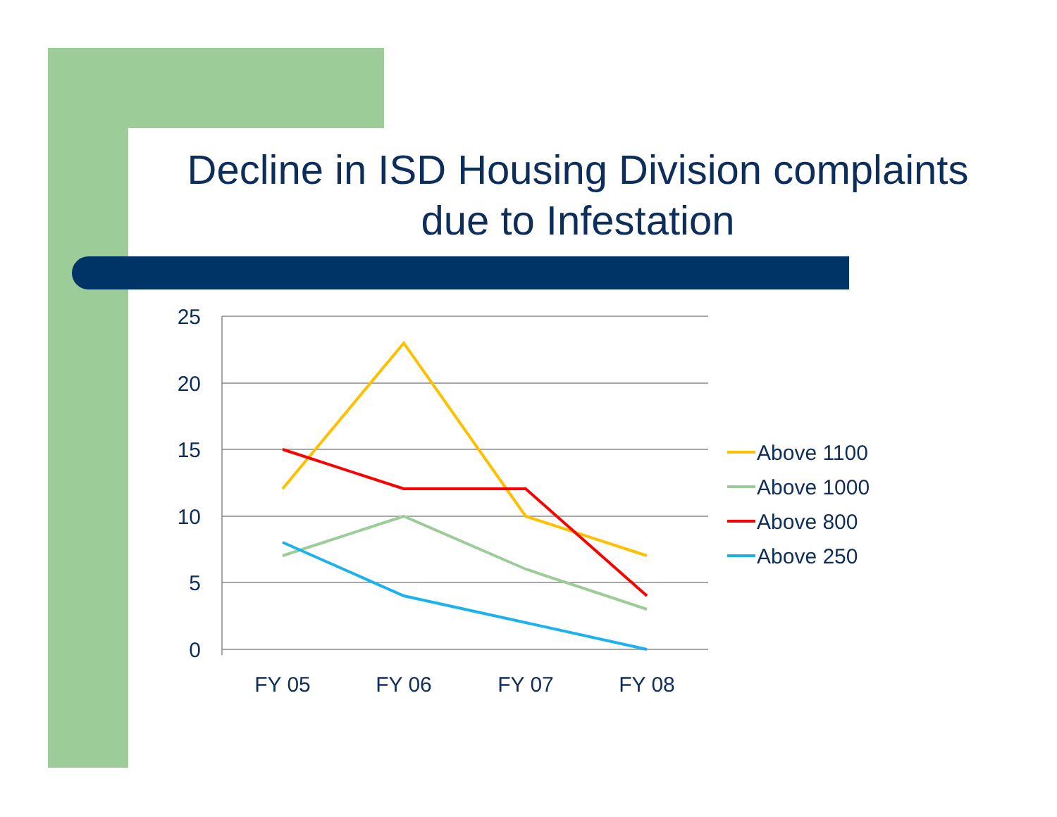Decline in ISD Housing Division complaints due to Infestation
25
20
15
10
5
0
FY 05
FY 06
FY 07
FY 08
Above 1100
Above 1000
Above 800
Above 250